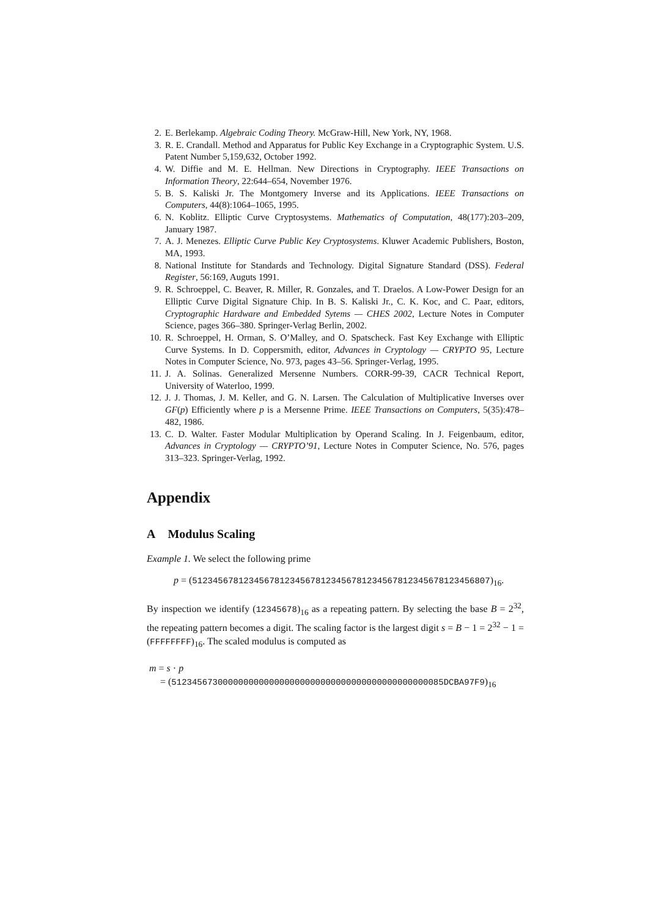2. E. Berlekamp. Algebraic Coding Theory. McGraw-Hill, New York, NY, 1968.
3. R. E. Crandall. Method and Apparatus for Public Key Exchange in a Cryptographic System. U.S. Patent Number 5,159,632, October 1992.
4. W. Diffie and M. E. Hellman. New Directions in Cryptography. IEEE Transactions on Information Theory, 22:644–654, November 1976.
5. B. S. Kaliski Jr. The Montgomery Inverse and its Applications. IEEE Transactions on Computers, 44(8):1064–1065, 1995.
6. N. Koblitz. Elliptic Curve Cryptosystems. Mathematics of Computation, 48(177):203–209, January 1987.
7. A. J. Menezes. Elliptic Curve Public Key Cryptosystems. Kluwer Academic Publishers, Boston, MA, 1993.
8. National Institute for Standards and Technology. Digital Signature Standard (DSS). Federal Register, 56:169, Auguts 1991.
9. R. Schroeppel, C. Beaver, R. Miller, R. Gonzales, and T. Draelos. A Low-Power Design for an Elliptic Curve Digital Signature Chip. In B. S. Kaliski Jr., C. K. Koc, and C. Paar, editors, Cryptographic Hardware and Embedded Sytems — CHES 2002, Lecture Notes in Computer Science, pages 366–380. Springer-Verlag Berlin, 2002.
10. R. Schroeppel, H. Orman, S. O’Malley, and O. Spatscheck. Fast Key Exchange with Elliptic Curve Systems. In D. Coppersmith, editor, Advances in Cryptology — CRYPTO 95, Lecture Notes in Computer Science, No. 973, pages 43–56. Springer-Verlag, 1995.
11. J. A. Solinas. Generalized Mersenne Numbers. CORR-99-39, CACR Technical Report, University of Waterloo, 1999.
12. J. J. Thomas, J. M. Keller, and G. N. Larsen. The Calculation of Multiplicative Inverses over GF(p) Efficiently where p is a Mersenne Prime. IEEE Transactions on Computers, 5(35):478–482, 1986.
13. C. D. Walter. Faster Modular Multiplication by Operand Scaling. In J. Feigenbaum, editor, Advances in Cryptology — CRYPTO’91, Lecture Notes in Computer Science, No. 576, pages 313–323. Springer-Verlag, 1992.
Appendix
A Modulus Scaling
Example 1. We select the following prime
p = (5123456781234567812345678123456781234567812345678123456807)<sub>16</sub>.
By inspection we identify (12345678)<sub>16</sub> as a repeating pattern. By selecting the base B = 2<sup>32</sup>, the repeating pattern becomes a digit. The scaling factor is the largest digit s = B − 1 = 2<sup>32</sup> − 1 = (FFFFFFFF)<sub>16</sub>. The scaled modulus is computed as
m = s · p
= (51234567300000000000000000000000000000000000000000085DCBA97F9)<sub>16</sub>